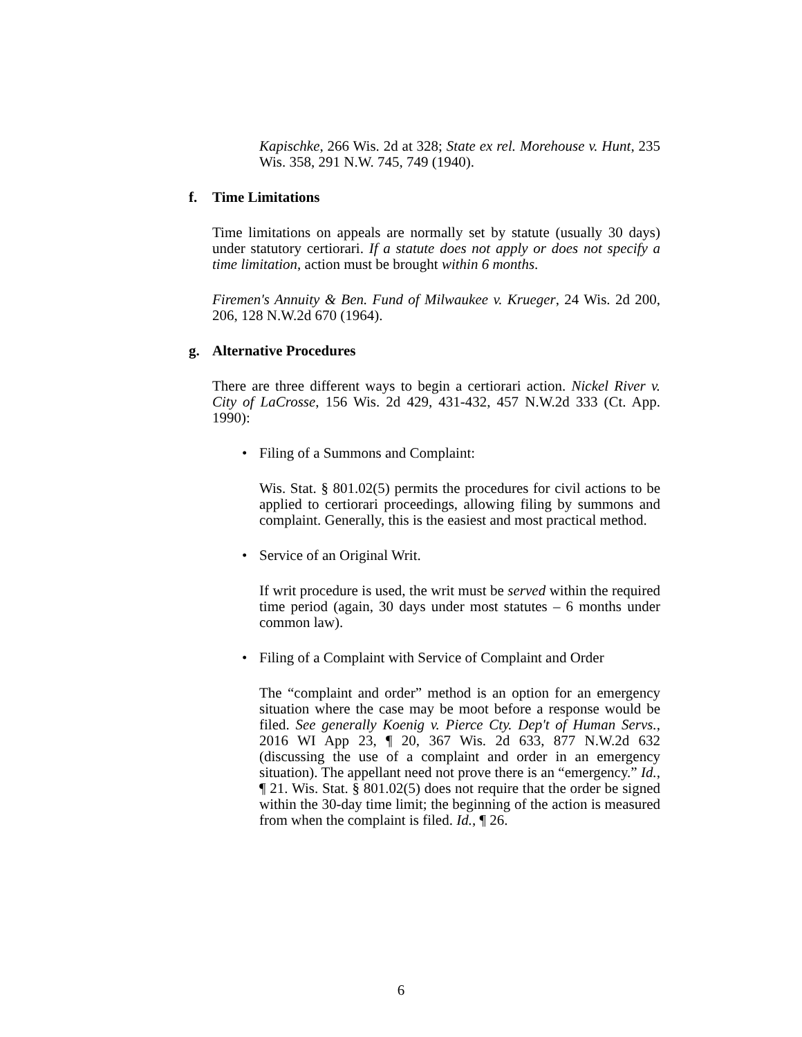Kapischke, 266 Wis. 2d at 328; State ex rel. Morehouse v. Hunt, 235 Wis. 358, 291 N.W. 745, 749 (1940).
f. Time Limitations
Time limitations on appeals are normally set by statute (usually 30 days) under statutory certiorari. If a statute does not apply or does not specify a time limitation, action must be brought within 6 months.
Firemen's Annuity & Ben. Fund of Milwaukee v. Krueger, 24 Wis. 2d 200, 206, 128 N.W.2d 670 (1964).
g. Alternative Procedures
There are three different ways to begin a certiorari action. Nickel River v. City of LaCrosse, 156 Wis. 2d 429, 431-432, 457 N.W.2d 333 (Ct. App. 1990):
• Filing of a Summons and Complaint:
Wis. Stat. § 801.02(5) permits the procedures for civil actions to be applied to certiorari proceedings, allowing filing by summons and complaint. Generally, this is the easiest and most practical method.
• Service of an Original Writ.
If writ procedure is used, the writ must be served within the required time period (again, 30 days under most statutes – 6 months under common law).
• Filing of a Complaint with Service of Complaint and Order
The “complaint and order” method is an option for an emergency situation where the case may be moot before a response would be filed. See generally Koenig v. Pierce Cty. Dep't of Human Servs., 2016 WI App 23, ¶ 20, 367 Wis. 2d 633, 877 N.W.2d 632 (discussing the use of a complaint and order in an emergency situation). The appellant need not prove there is an “emergency.” Id., ¶ 21. Wis. Stat. § 801.02(5) does not require that the order be signed within the 30-day time limit; the beginning of the action is measured from when the complaint is filed. Id., ¶ 26.
6